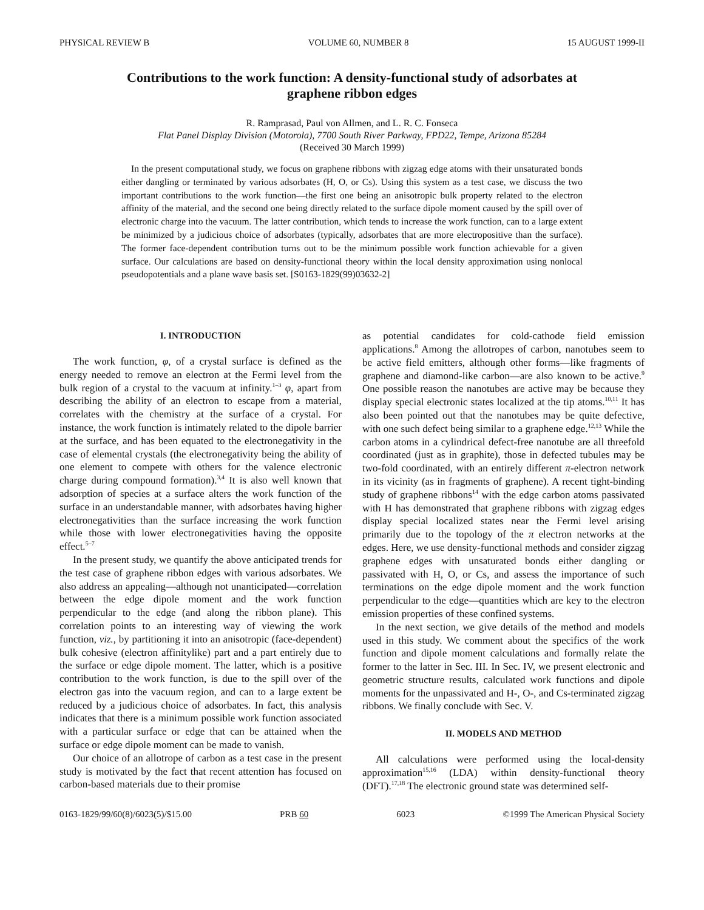PHYSICAL REVIEW B VOLUME 60, NUMBER 8 15 AUGUST 1999-II
Contributions to the work function: A density-functional study of adsorbates at graphene ribbon edges
R. Ramprasad, Paul von Allmen, and L. R. C. Fonseca
Flat Panel Display Division (Motorola), 7700 South River Parkway, FPD22, Tempe, Arizona 85284
(Received 30 March 1999)
In the present computational study, we focus on graphene ribbons with zigzag edge atoms with their unsaturated bonds either dangling or terminated by various adsorbates (H, O, or Cs). Using this system as a test case, we discuss the two important contributions to the work function—the first one being an anisotropic bulk property related to the electron affinity of the material, and the second one being directly related to the surface dipole moment caused by the spill over of electronic charge into the vacuum. The latter contribution, which tends to increase the work function, can to a large extent be minimized by a judicious choice of adsorbates (typically, adsorbates that are more electropositive than the surface). The former face-dependent contribution turns out to be the minimum possible work function achievable for a given surface. Our calculations are based on density-functional theory within the local density approximation using nonlocal pseudopotentials and a plane wave basis set. [S0163-1829(99)03632-2]
I. INTRODUCTION
The work function, φ, of a crystal surface is defined as the energy needed to remove an electron at the Fermi level from the bulk region of a crystal to the vacuum at infinity.<sup>1–3</sup> φ, apart from describing the ability of an electron to escape from a material, correlates with the chemistry at the surface of a crystal. For instance, the work function is intimately related to the dipole barrier at the surface, and has been equated to the electronegativity in the case of elemental crystals (the electronegativity being the ability of one element to compete with others for the valence electronic charge during compound formation).<sup>3,4</sup> It is also well known that adsorption of species at a surface alters the work function of the surface in an understandable manner, with adsorbates having higher electronegativities than the surface increasing the work function while those with lower electronegativities having the opposite effect.<sup>5–7</sup>
In the present study, we quantify the above anticipated trends for the test case of graphene ribbon edges with various adsorbates. We also address an appealing—although not unanticipated—correlation between the edge dipole moment and the work function perpendicular to the edge (and along the ribbon plane). This correlation points to an interesting way of viewing the work function, viz., by partitioning it into an anisotropic (face-dependent) bulk cohesive (electron affinitylike) part and a part entirely due to the surface or edge dipole moment. The latter, which is a positive contribution to the work function, is due to the spill over of the electron gas into the vacuum region, and can to a large extent be reduced by a judicious choice of adsorbates. In fact, this analysis indicates that there is a minimum possible work function associated with a particular surface or edge that can be attained when the surface or edge dipole moment can be made to vanish.
Our choice of an allotrope of carbon as a test case in the present study is motivated by the fact that recent attention has focused on carbon-based materials due to their promise
as potential candidates for cold-cathode field emission applications.<sup>8</sup> Among the allotropes of carbon, nanotubes seem to be active field emitters, although other forms—like fragments of graphene and diamond-like carbon—are also known to be active.<sup>9</sup> One possible reason the nanotubes are active may be because they display special electronic states localized at the tip atoms.<sup>10,11</sup> It has also been pointed out that the nanotubes may be quite defective, with one such defect being similar to a graphene edge.<sup>12,13</sup> While the carbon atoms in a cylindrical defect-free nanotube are all threefold coordinated (just as in graphite), those in defected tubules may be two-fold coordinated, with an entirely different π-electron network in its vicinity (as in fragments of graphene). A recent tight-binding study of graphene ribbons<sup>14</sup> with the edge carbon atoms passivated with H has demonstrated that graphene ribbons with zigzag edges display special localized states near the Fermi level arising primarily due to the topology of the π electron networks at the edges. Here, we use density-functional methods and consider zigzag graphene edges with unsaturated bonds either dangling or passivated with H, O, or Cs, and assess the importance of such terminations on the edge dipole moment and the work function perpendicular to the edge—quantities which are key to the electron emission properties of these confined systems.
In the next section, we give details of the method and models used in this study. We comment about the specifics of the work function and dipole moment calculations and formally relate the former to the latter in Sec. III. In Sec. IV, we present electronic and geometric structure results, calculated work functions and dipole moments for the unpassivated and H-, O-, and Cs-terminated zigzag ribbons. We finally conclude with Sec. V.
II. MODELS AND METHOD
All calculations were performed using the local-density approximation<sup>15,16</sup> (LDA) within density-functional theory (DFT).<sup>17,18</sup> The electronic ground state was determined self-
0163-1829/99/60(8)/6023(5)/$15.00 PRB 60 6023 ©1999 The American Physical Society